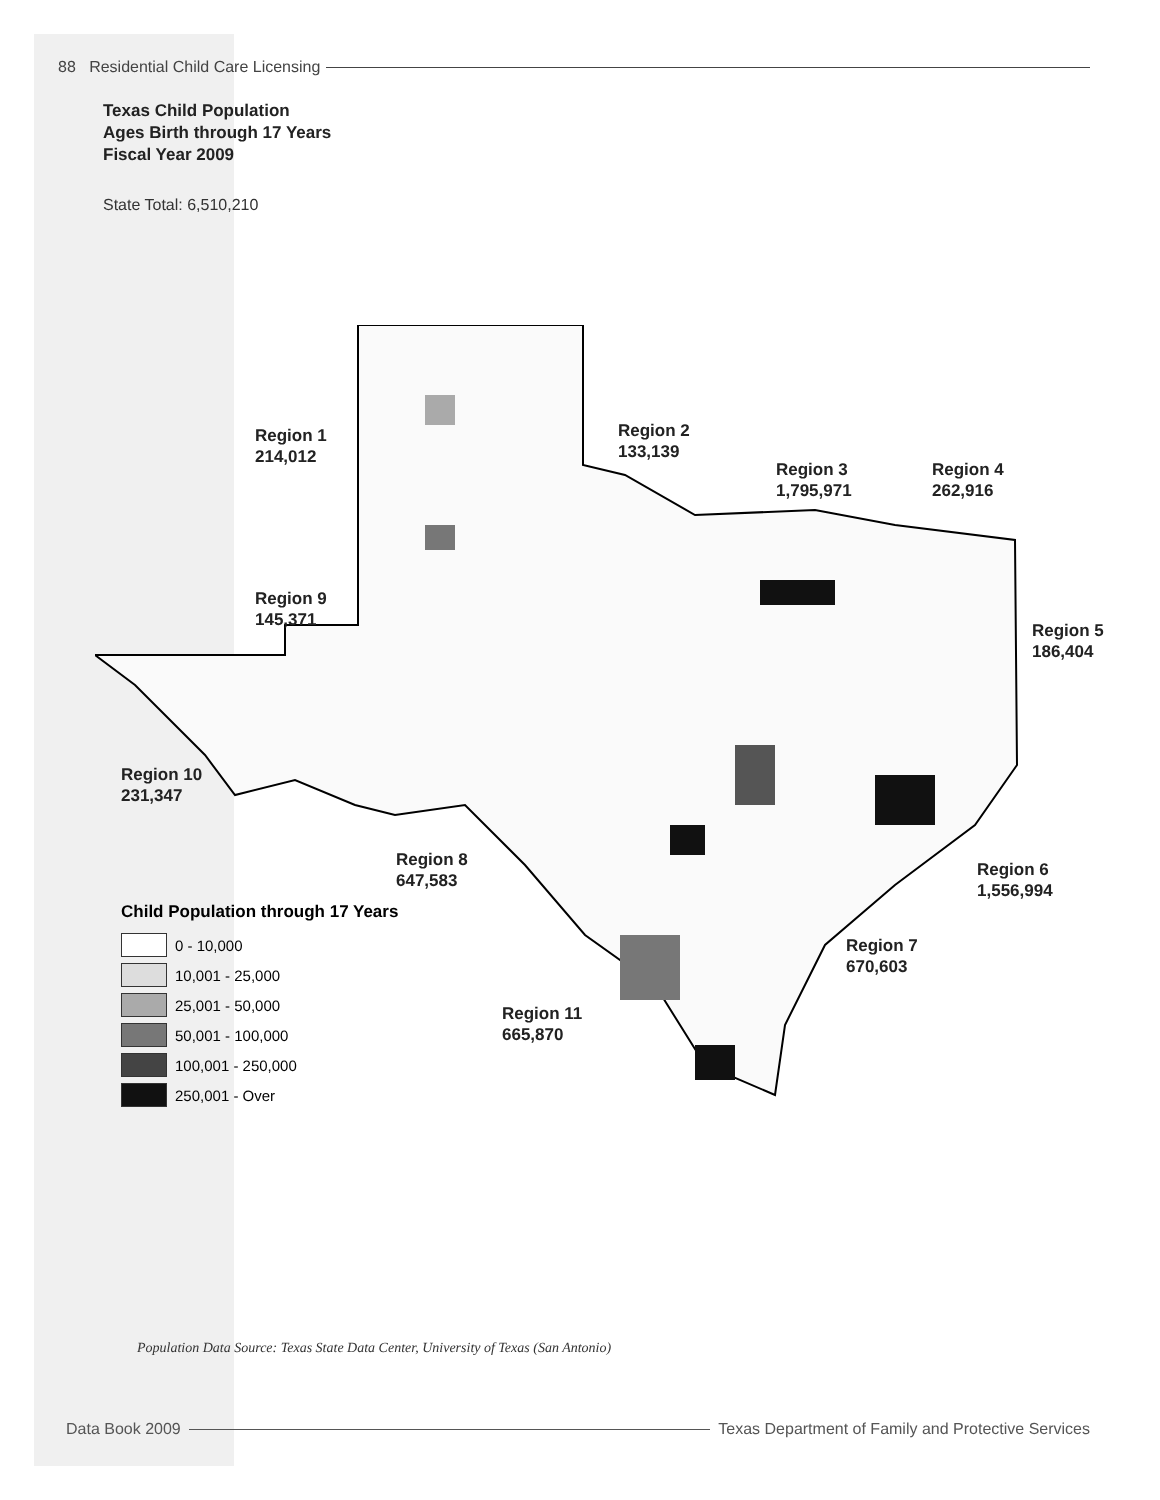88 Residential Child Care Licensing
Texas Child Population
Ages Birth through 17 Years
Fiscal Year 2009
State Total: 6,510,210
Region 1
214,012
Region 2
133,139
Region 3
1,795,971
Region 4
262,916
Region 5
186,404
Region 9
145,371
Region 10
231,347
Region 8
647,583
Region 6
1,556,994
Region 7
670,603
Region 11
665,870
Child Population through 17 Years
0 - 10,000
10,001 - 25,000
25,001 - 50,000
50,001 - 100,000
100,001 - 250,000
250,001 - Over
Population Data Source: Texas State Data Center, University of Texas (San Antonio)
Data Book 2009 Texas Department of Family and Protective Services